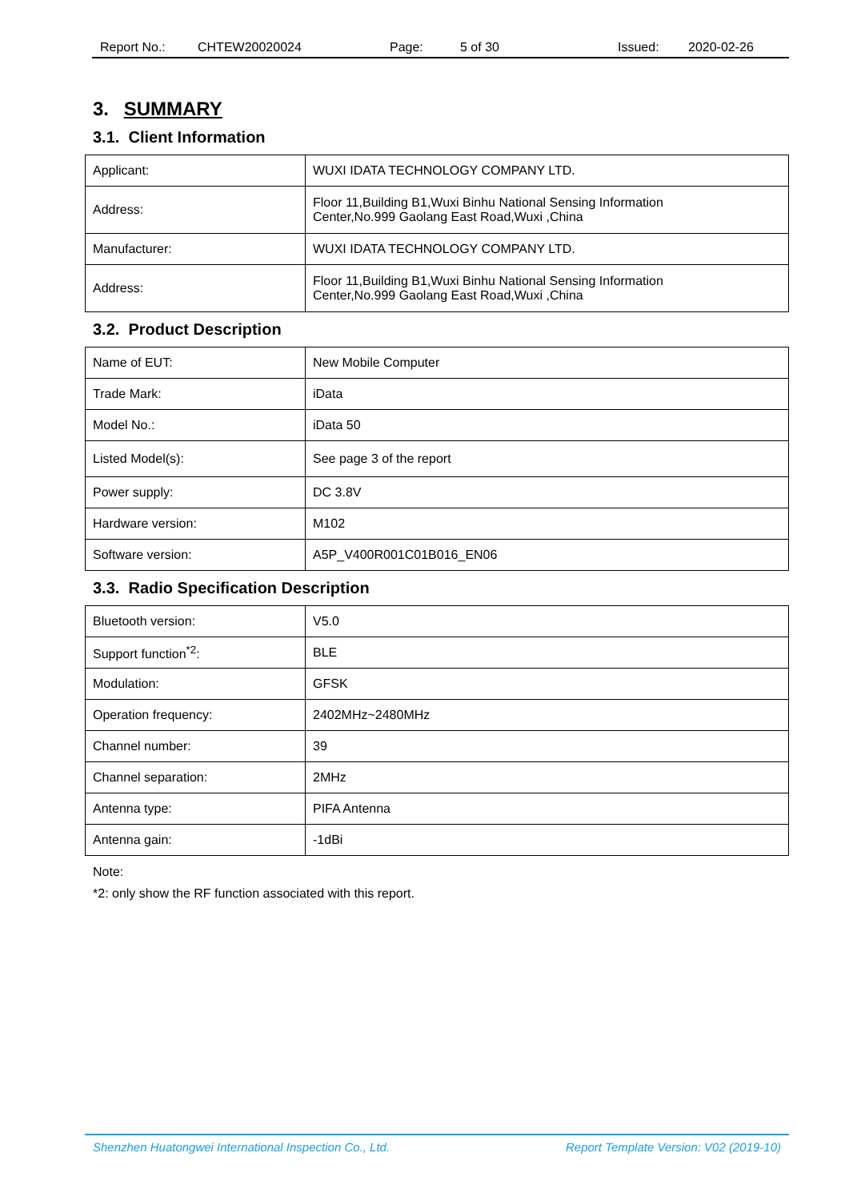Report No.: CHTEW20020024 Page: 5 of 30 Issued: 2020-02-26
3. SUMMARY
3.1. Client Information
| Applicant: | WUXI IDATA TECHNOLOGY COMPANY LTD. |
| Address: | Floor 11,Building B1,Wuxi Binhu National Sensing Information Center,No.999 Gaolang East Road,Wuxi ,China |
| Manufacturer: | WUXI IDATA TECHNOLOGY COMPANY LTD. |
| Address: | Floor 11,Building B1,Wuxi Binhu National Sensing Information Center,No.999 Gaolang East Road,Wuxi ,China |
3.2. Product Description
| Name of EUT: | New Mobile Computer |
| Trade Mark: | iData |
| Model No.: | iData 50 |
| Listed Model(s): | See page 3 of the report |
| Power supply: | DC 3.8V |
| Hardware version: | M102 |
| Software version: | A5P_V400R001C01B016_EN06 |
3.3. Radio Specification Description
| Bluetooth version: | V5.0 |
| Support function<sup>*2</sup>: | BLE |
| Modulation: | GFSK |
| Operation frequency: | 2402MHz~2480MHz |
| Channel number: | 39 |
| Channel separation: | 2MHz |
| Antenna type: | PIFA Antenna |
| Antenna gain: | -1dBi |
Note:
*2: only show the RF function associated with this report.
Shenzhen Huatongwei International Inspection Co., Ltd. Report Template Version: V02 (2019-10)